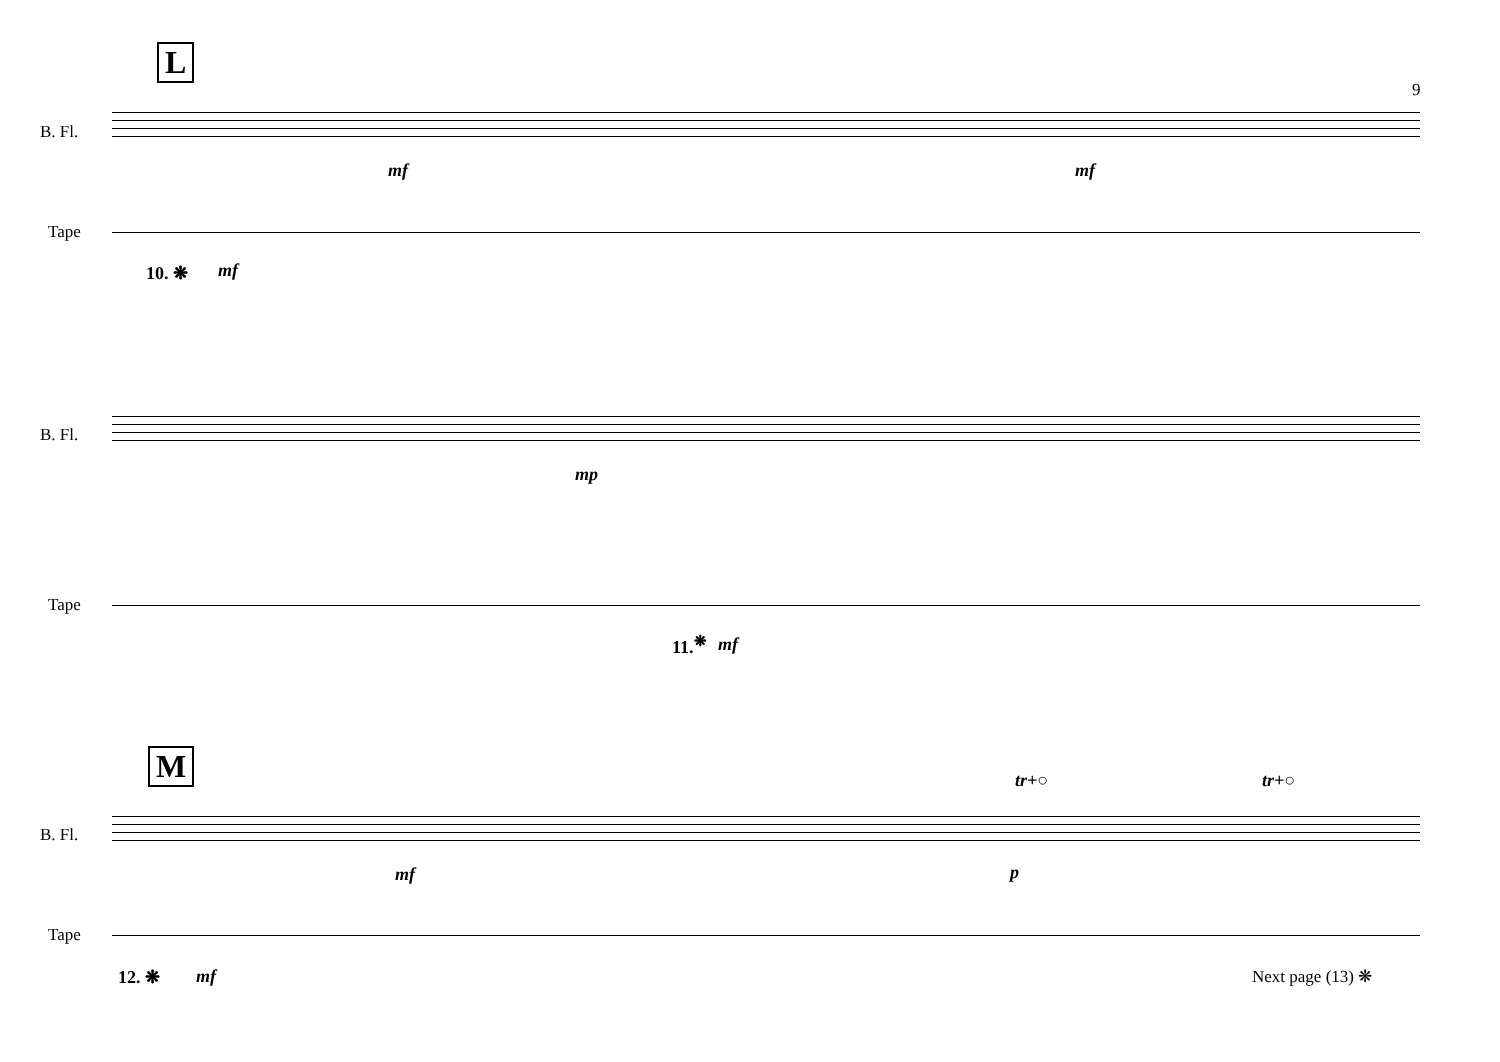L
9
B. Fl.
mf mf
Tape
10. ❋ mf
B. Fl.
mp
Tape
11.<sup>❋</sup> mf
M
B. Fl.
mf p
tr+○ tr+○
Tape
12. ❋ mf Next page (13) ❋